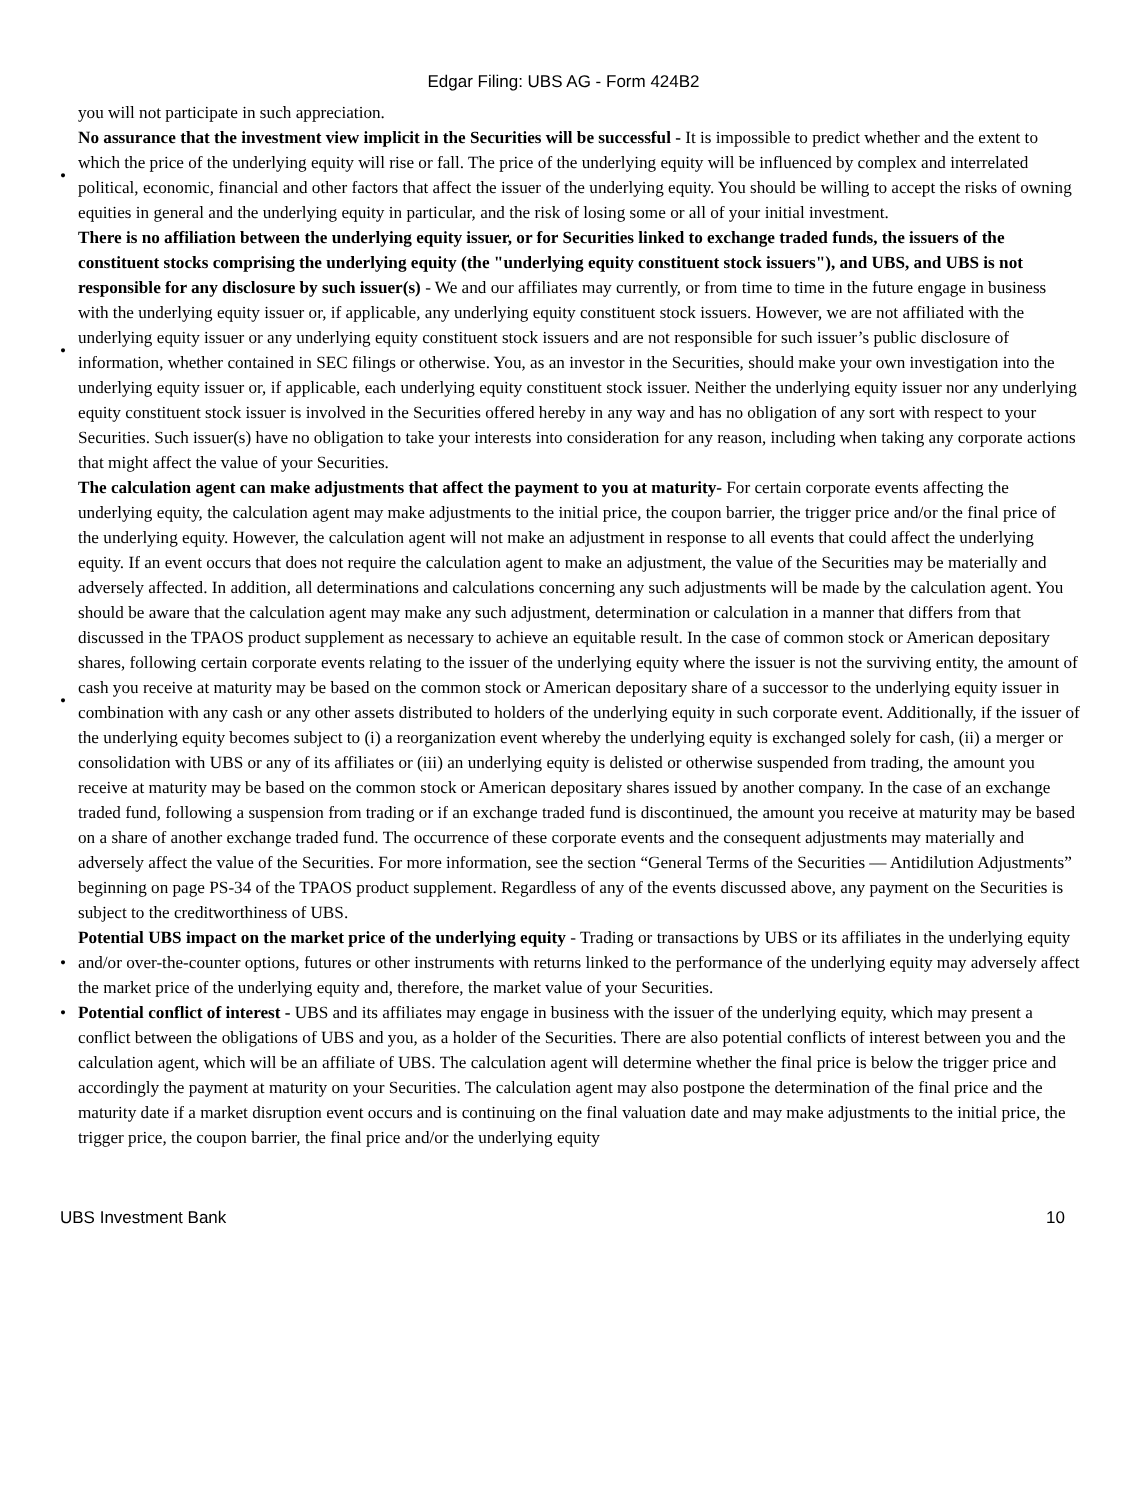Edgar Filing: UBS AG - Form 424B2
you will not participate in such appreciation.
•
No assurance that the investment view implicit in the Securities will be successful - It is impossible to predict whether and the extent to which the price of the underlying equity will rise or fall. The price of the underlying equity will be influenced by complex and interrelated political, economic, financial and other factors that affect the issuer of the underlying equity. You should be willing to accept the risks of owning equities in general and the underlying equity in particular, and the risk of losing some or all of your initial investment.
•
There is no affiliation between the underlying equity issuer, or for Securities linked to exchange traded funds, the issuers of the constituent stocks comprising the underlying equity (the "underlying equity constituent stock issuers"), and UBS, and UBS is not responsible for any disclosure by such issuer(s) - We and our affiliates may currently, or from time to time in the future engage in business with the underlying equity issuer or, if applicable, any underlying equity constituent stock issuers. However, we are not affiliated with the underlying equity issuer or any underlying equity constituent stock issuers and are not responsible for such issuer’s public disclosure of information, whether contained in SEC filings or otherwise. You, as an investor in the Securities, should make your own investigation into the underlying equity issuer or, if applicable, each underlying equity constituent stock issuer. Neither the underlying equity issuer nor any underlying equity constituent stock issuer is involved in the Securities offered hereby in any way and has no obligation of any sort with respect to your Securities. Such issuer(s) have no obligation to take your interests into consideration for any reason, including when taking any corporate actions that might affect the value of your Securities.
•
The calculation agent can make adjustments that affect the payment to you at maturity- For certain corporate events affecting the underlying equity, the calculation agent may make adjustments to the initial price, the coupon barrier, the trigger price and/or the final price of the underlying equity. However, the calculation agent will not make an adjustment in response to all events that could affect the underlying equity. If an event occurs that does not require the calculation agent to make an adjustment, the value of the Securities may be materially and adversely affected. In addition, all determinations and calculations concerning any such adjustments will be made by the calculation agent. You should be aware that the calculation agent may make any such adjustment, determination or calculation in a manner that differs from that discussed in the TPAOS product supplement as necessary to achieve an equitable result. In the case of common stock or American depositary shares, following certain corporate events relating to the issuer of the underlying equity where the issuer is not the surviving entity, the amount of cash you receive at maturity may be based on the common stock or American depositary share of a successor to the underlying equity issuer in combination with any cash or any other assets distributed to holders of the underlying equity in such corporate event. Additionally, if the issuer of the underlying equity becomes subject to (i) a reorganization event whereby the underlying equity is exchanged solely for cash, (ii) a merger or consolidation with UBS or any of its affiliates or (iii) an underlying equity is delisted or otherwise suspended from trading, the amount you receive at maturity may be based on the common stock or American depositary shares issued by another company. In the case of an exchange traded fund, following a suspension from trading or if an exchange traded fund is discontinued, the amount you receive at maturity may be based on a share of another exchange traded fund. The occurrence of these corporate events and the consequent adjustments may materially and adversely affect the value of the Securities. For more information, see the section “General Terms of the Securities — Antidilution Adjustments” beginning on page PS-34 of the TPAOS product supplement. Regardless of any of the events discussed above, any payment on the Securities is subject to the creditworthiness of UBS.
•
Potential UBS impact on the market price of the underlying equity - Trading or transactions by UBS or its affiliates in the underlying equity and/or over-the-counter options, futures or other instruments with returns linked to the performance of the underlying equity may adversely affect the market price of the underlying equity and, therefore, the market value of your Securities.
• Potential conflict of interest - UBS and its affiliates may engage in business with the issuer of the underlying equity, which may present a conflict between the obligations of UBS and you, as a holder of the Securities. There are also potential conflicts of interest between you and the calculation agent, which will be an affiliate of UBS. The calculation agent will determine whether the final price is below the trigger price and accordingly the payment at maturity on your Securities. The calculation agent may also postpone the determination of the final price and the maturity date if a market disruption event occurs and is continuing on the final valuation date and may make adjustments to the initial price, the trigger price, the coupon barrier, the final price and/or the underlying equity
UBS Investment Bank 10